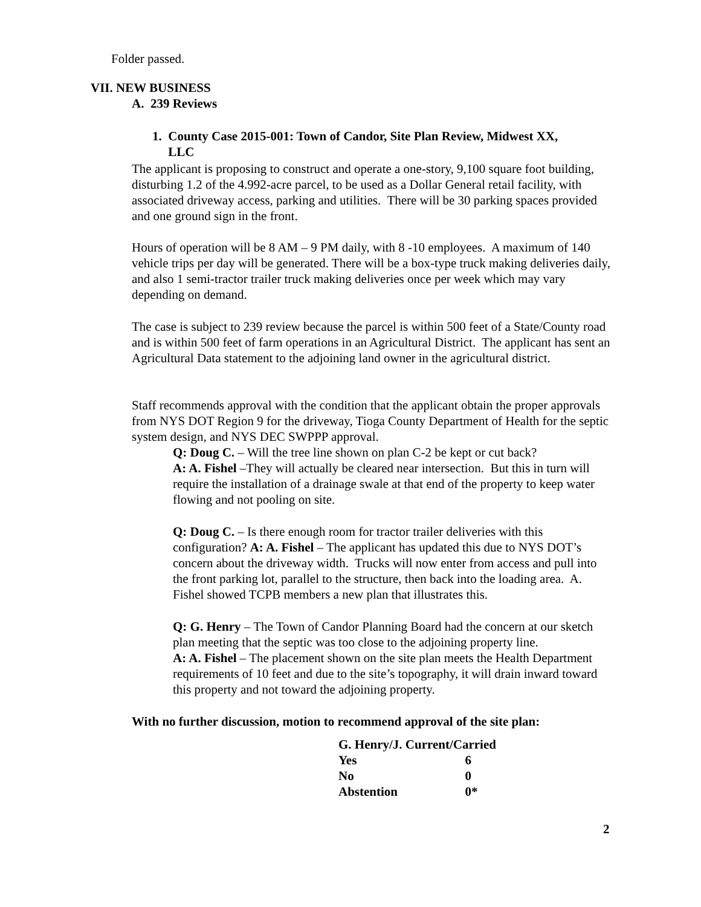Folder passed.
VII. NEW BUSINESS
A. 239 Reviews
1. County Case 2015-001: Town of Candor, Site Plan Review, Midwest XX,
LLC
The applicant is proposing to construct and operate a one-story, 9,100 square foot building, disturbing 1.2 of the 4.992-acre parcel, to be used as a Dollar General retail facility, with associated driveway access, parking and utilities. There will be 30 parking spaces provided and one ground sign in the front.
Hours of operation will be 8 AM – 9 PM daily, with 8 -10 employees. A maximum of 140 vehicle trips per day will be generated. There will be a box-type truck making deliveries daily, and also 1 semi-tractor trailer truck making deliveries once per week which may vary depending on demand.
The case is subject to 239 review because the parcel is within 500 feet of a State/County road and is within 500 feet of farm operations in an Agricultural District. The applicant has sent an Agricultural Data statement to the adjoining land owner in the agricultural district.
Staff recommends approval with the condition that the applicant obtain the proper approvals from NYS DOT Region 9 for the driveway, Tioga County Department of Health for the septic system design, and NYS DEC SWPPP approval.
Q: Doug C. – Will the tree line shown on plan C-2 be kept or cut back?
A: A. Fishel –They will actually be cleared near intersection. But this in turn will require the installation of a drainage swale at that end of the property to keep water flowing and not pooling on site.
Q: Doug C. – Is there enough room for tractor trailer deliveries with this configuration? A: A. Fishel – The applicant has updated this due to NYS DOT’s concern about the driveway width. Trucks will now enter from access and pull into the front parking lot, parallel to the structure, then back into the loading area. A. Fishel showed TCPB members a new plan that illustrates this.
Q: G. Henry – The Town of Candor Planning Board had the concern at our sketch plan meeting that the septic was too close to the adjoining property line.
A: A. Fishel – The placement shown on the site plan meets the Health Department requirements of 10 feet and due to the site’s topography, it will drain inward toward this property and not toward the adjoining property.
With no further discussion, motion to recommend approval of the site plan:
| G. Henry/J. Current/Carried | |
| Yes | 6 |
| No | 0 |
| Abstention | 0* |
2